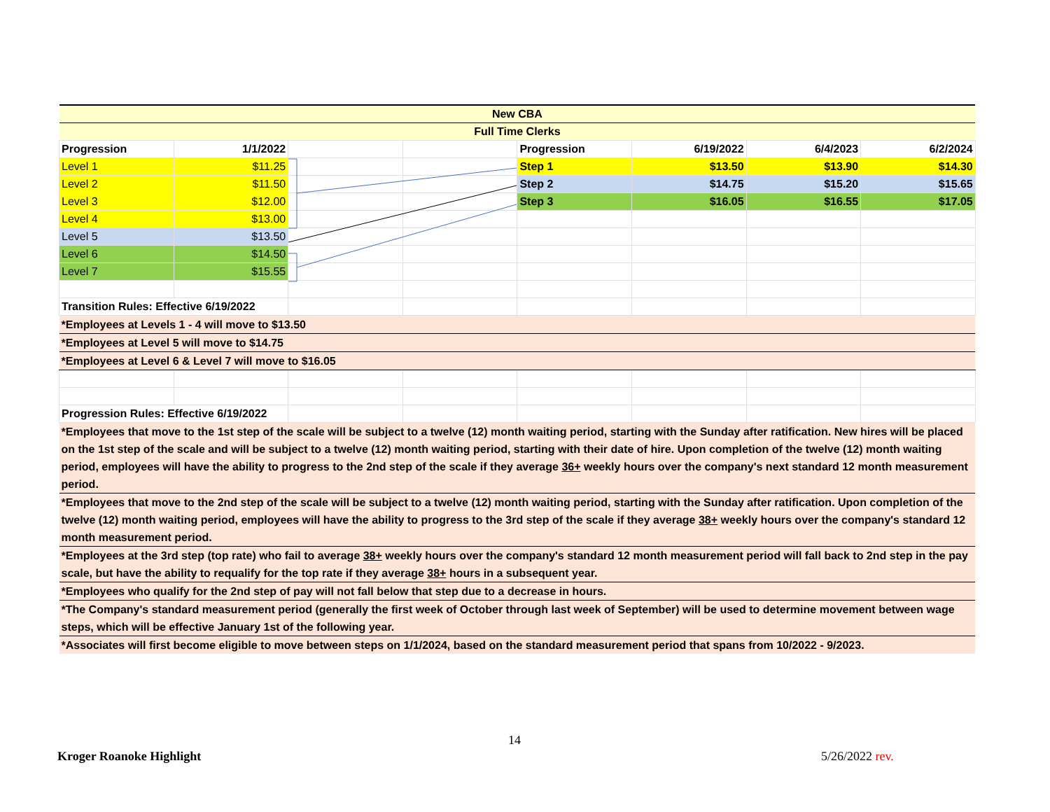| New CBA | | | | | | | |
| Full Time Clerks | | | | | | | |
| Progression | 1/1/2022 | | | Progression | 6/19/2022 | 6/4/2023 | 6/2/2024 |
| Level 1 | $11.25 | | | Step 1 | $13.50 | $13.90 | $14.30 |
| Level 2 | $11.50 | | | Step 2 | $14.75 | $15.20 | $15.65 |
| Level 3 | $12.00 | | | Step 3 | $16.05 | $16.55 | $17.05 |
| Level 4 | $13.00 | | | | | | |
| Level 5 | $13.50 | | | | | | |
| Level 6 | $14.50 | | | | | | |
| Level 7 | $15.55 | | | | | | |
| Transition Rules: Effective 6/19/2022 | | | | | | | |
| *Employees at Levels 1 - 4 will move to $13.50 | | | | | | | |
| *Employees at Level 5 will move to $14.75 | | | | | | | |
| *Employees at Level 6 & Level 7 will move to $16.05 | | | | | | | |
| Progression Rules: Effective 6/19/2022 | | | | | | | |
| *Employees that move to the 1st step of the scale will be subject to a twelve (12) month waiting period, starting with the Sunday after ratification. New hires will be placed on the 1st step of the scale and will be subject to a twelve (12) month waiting period, starting with their date of hire. Upon completion of the twelve (12) month waiting period, employees will have the ability to progress to the 2nd step of the scale if they average 36+ weekly hours over the company's next standard 12 month measurement period. | | | | | | | |
| *Employees that move to the 2nd step of the scale will be subject to a twelve (12) month waiting period, starting with the Sunday after ratification. Upon completion of the twelve (12) month waiting period, employees will have the ability to progress to the 3rd step of the scale if they average 38+ weekly hours over the company's standard 12 month measurement period. | | | | | | | |
| *Employees at the 3rd step (top rate) who fail to average 38+ weekly hours over the company's standard 12 month measurement period will fall back to 2nd step in the pay scale, but have the ability to requalify for the top rate if they average 38+ hours in a subsequent year. | | | | | | | |
| *Employees who qualify for the 2nd step of pay will not fall below that step due to a decrease in hours. | | | | | | | |
| *The Company's standard measurement period (generally the first week of October through last week of September) will be used to determine movement between wage steps, which will be effective January 1st of the following year. | | | | | | | |
| *Associates will first become eligible to move between steps on 1/1/2024, based on the standard measurement period that spans from 10/2022 - 9/2023. | | | | | | | |
14
Kroger Roanoke Highlight 5/26/2022 rev.